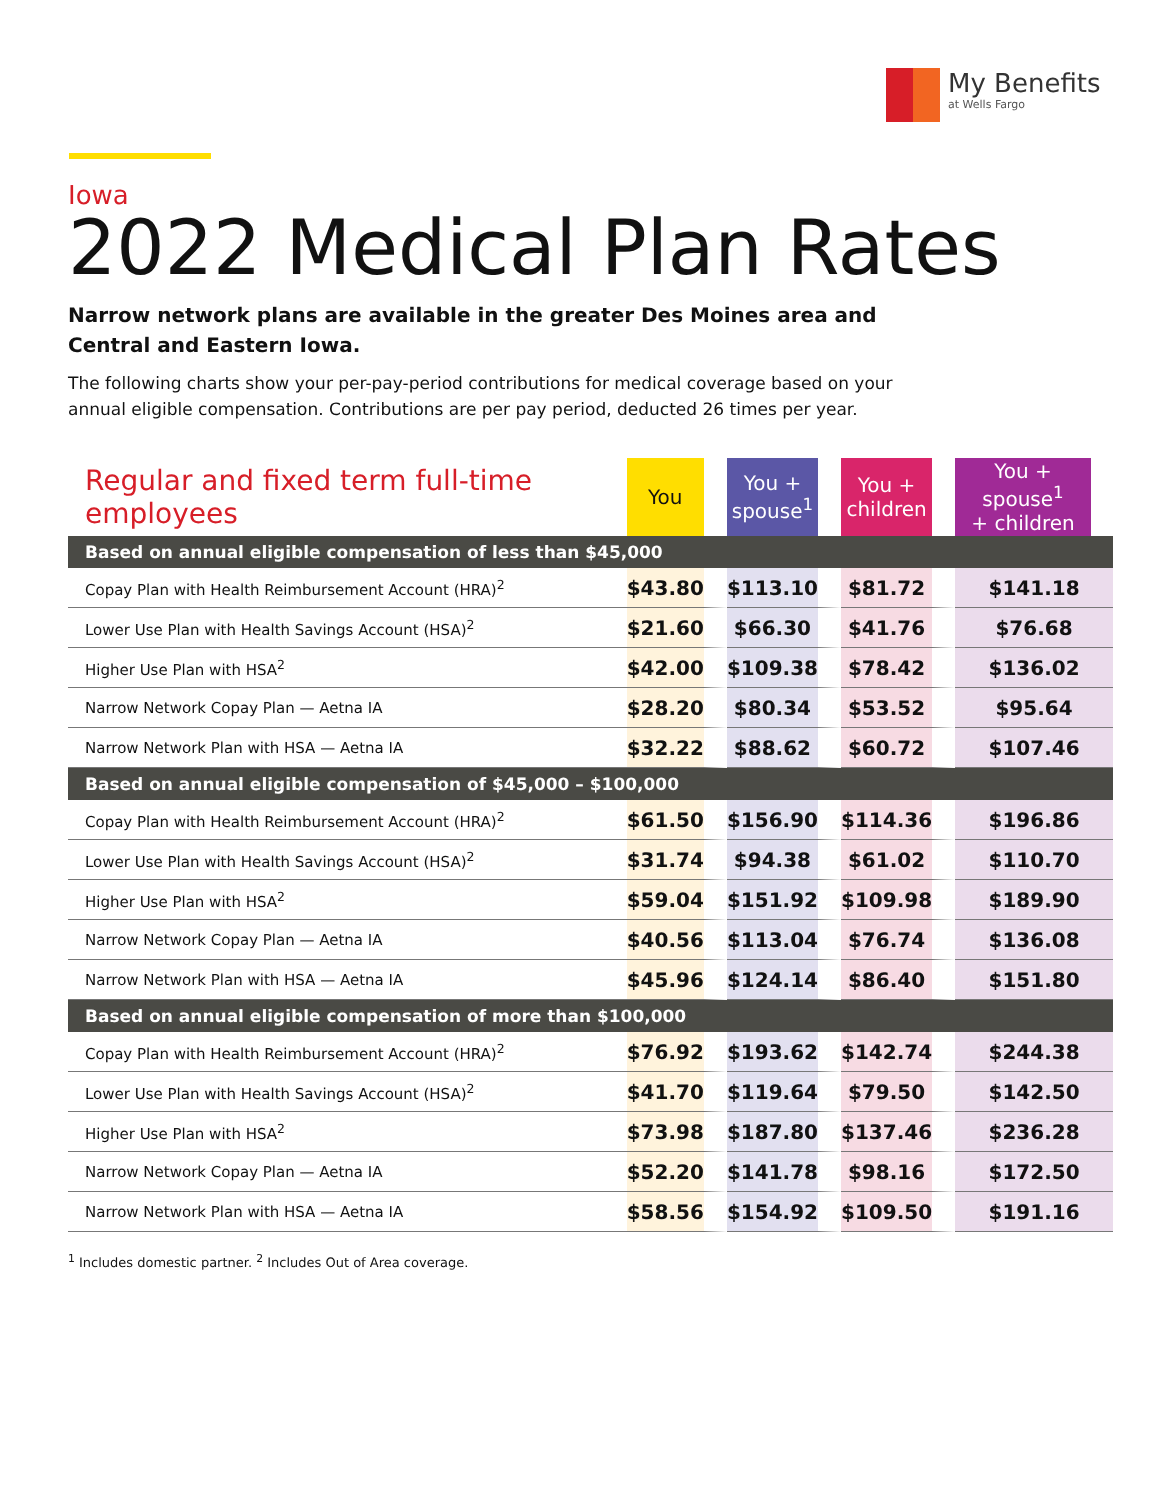My Benefits
at Wells Fargo
Iowa
2022 Medical Plan Rates
Narrow network plans are available in the greater Des Moines area and Central and Eastern Iowa.
The following charts show your per-pay-period contributions for medical coverage based on your annual eligible compensation. Contributions are per pay period, deducted 26 times per year.
| Regular and fixed term full-time employees | You | You + spouse<sup>1</sup> | You + children | You + spouse<sup>1</sup> + children |
| --- | --- | --- | --- | --- |
| Based on annual eligible compensation of less than $45,000 | | | | |
| Copay Plan with Health Reimbursement Account (HRA)<sup>2</sup> | $43.80 | $113.10 | $81.72 | $141.18 |
| Lower Use Plan with Health Savings Account (HSA)<sup>2</sup> | $21.60 | $66.30 | $41.76 | $76.68 |
| Higher Use Plan with HSA<sup>2</sup> | $42.00 | $109.38 | $78.42 | $136.02 |
| Narrow Network Copay Plan — Aetna IA | $28.20 | $80.34 | $53.52 | $95.64 |
| Narrow Network Plan with HSA — Aetna IA | $32.22 | $88.62 | $60.72 | $107.46 |
| Based on annual eligible compensation of $45,000 – $100,000 | | | | |
| Copay Plan with Health Reimbursement Account (HRA)<sup>2</sup> | $61.50 | $156.90 | $114.36 | $196.86 |
| Lower Use Plan with Health Savings Account (HSA)<sup>2</sup> | $31.74 | $94.38 | $61.02 | $110.70 |
| Higher Use Plan with HSA<sup>2</sup> | $59.04 | $151.92 | $109.98 | $189.90 |
| Narrow Network Copay Plan — Aetna IA | $40.56 | $113.04 | $76.74 | $136.08 |
| Narrow Network Plan with HSA — Aetna IA | $45.96 | $124.14 | $86.40 | $151.80 |
| Based on annual eligible compensation of more than $100,000 | | | | |
| Copay Plan with Health Reimbursement Account (HRA)<sup>2</sup> | $76.92 | $193.62 | $142.74 | $244.38 |
| Lower Use Plan with Health Savings Account (HSA)<sup>2</sup> | $41.70 | $119.64 | $79.50 | $142.50 |
| Higher Use Plan with HSA<sup>2</sup> | $73.98 | $187.80 | $137.46 | $236.28 |
| Narrow Network Copay Plan — Aetna IA | $52.20 | $141.78 | $98.16 | $172.50 |
| Narrow Network Plan with HSA — Aetna IA | $58.56 | $154.92 | $109.50 | $191.16 |
<sup>1</sup> Includes domestic partner. <sup>2</sup> Includes Out of Area coverage.